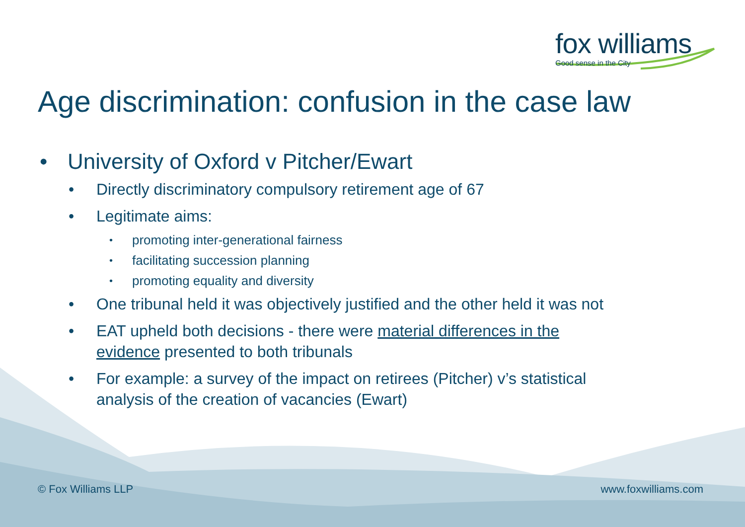fox williams
Good sense in the City
Age discrimination: confusion in the case law
• University of Oxford v Pitcher/Ewart
• Directly discriminatory compulsory retirement age of 67
• Legitimate aims:
• promoting inter-generational fairness
• facilitating succession planning
• promoting equality and diversity
• One tribunal held it was objectively justified and the other held it was not
• EAT upheld both decisions - there were material differences in the evidence presented to both tribunals
• For example: a survey of the impact on retirees (Pitcher) v’s statistical analysis of the creation of vacancies (Ewart)
© Fox Williams LLP www.foxwilliams.com